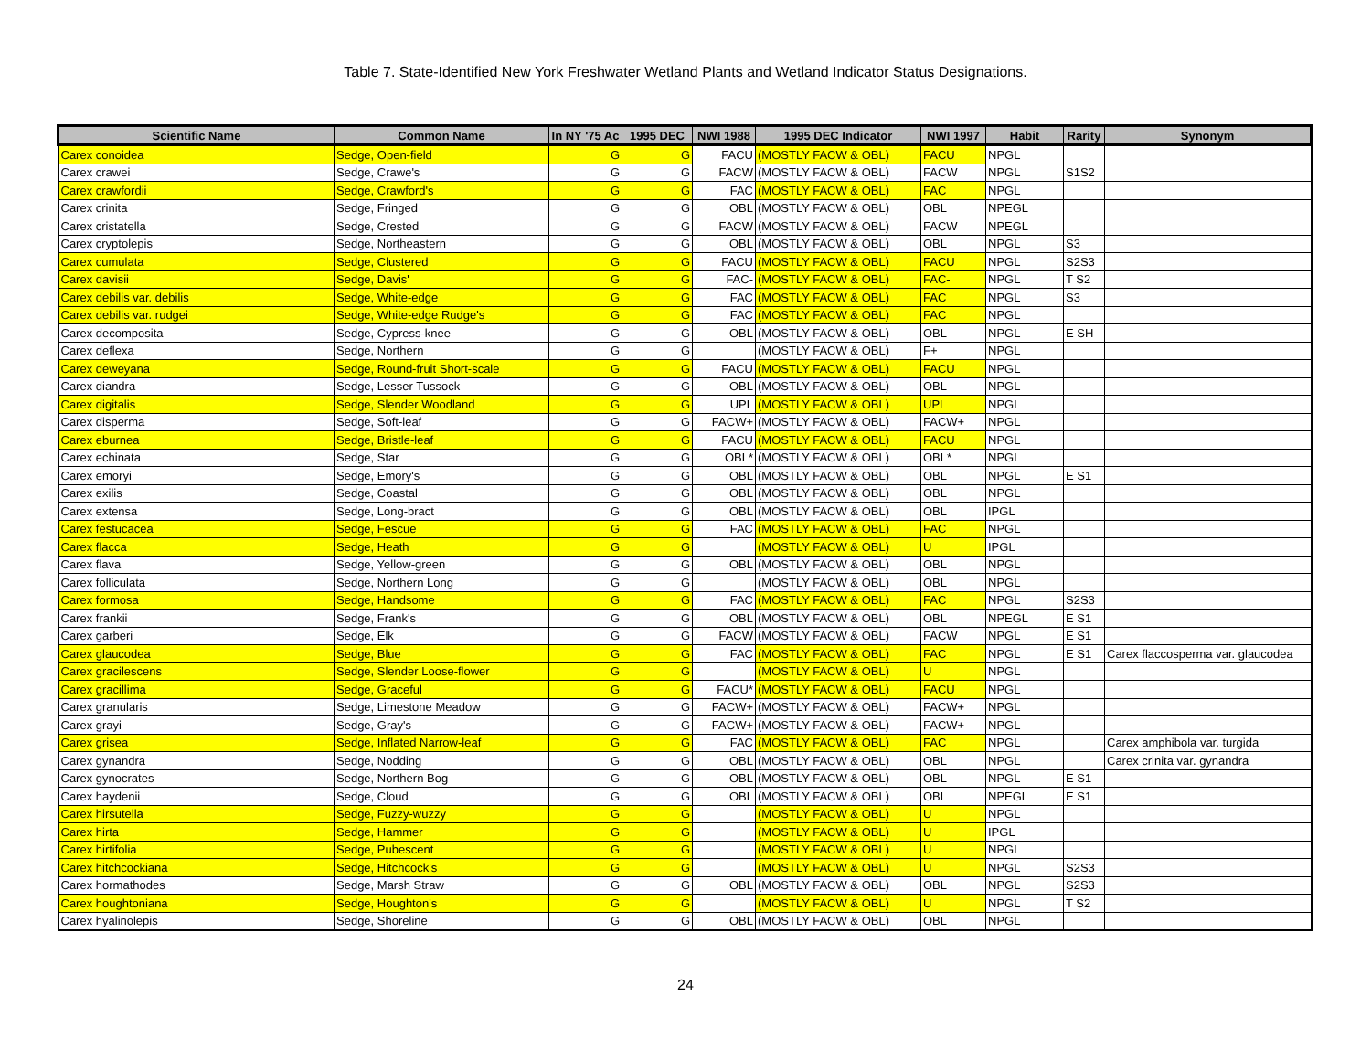Table 7. State-Identified New York Freshwater Wetland Plants and Wetland Indicator Status Designations.
| Scientific Name | Common Name | In NY '75 Ac | 1995 DEC | NWI 1988 | 1995 DEC Indicator | NWI 1997 | Habit | Rarity | Synonym |
| --- | --- | --- | --- | --- | --- | --- | --- | --- | --- |
| Carex conoidea | Sedge, Open-field | G | G | FACU | (MOSTLY FACW & OBL) | FACU | NPGL | | |
| Carex crawei | Sedge, Crawe's | G | G | FACW | (MOSTLY FACW & OBL) | FACW | NPGL | S1S2 | |
| Carex crawfordii | Sedge, Crawford's | G | G | FAC | (MOSTLY FACW & OBL) | FAC | NPGL | | |
| Carex crinita | Sedge, Fringed | G | G | OBL | (MOSTLY FACW & OBL) | OBL | NPEGL | | |
| Carex cristatella | Sedge, Crested | G | G | FACW | (MOSTLY FACW & OBL) | FACW | NPEGL | | |
| Carex cryptolepis | Sedge, Northeastern | G | G | OBL | (MOSTLY FACW & OBL) | OBL | NPGL | S3 | |
| Carex cumulata | Sedge, Clustered | G | G | FACU | (MOSTLY FACW & OBL) | FACU | NPGL | S2S3 | |
| Carex davisii | Sedge, Davis' | G | G | FAC- | (MOSTLY FACW & OBL) | FAC- | NPGL | T S2 | |
| Carex debilis var. debilis | Sedge, White-edge | G | G | FAC | (MOSTLY FACW & OBL) | FAC | NPGL | S3 | |
| Carex debilis var. rudgei | Sedge, White-edge Rudge's | G | G | FAC | (MOSTLY FACW & OBL) | FAC | NPGL | | |
| Carex decomposita | Sedge, Cypress-knee | G | G | OBL | (MOSTLY FACW & OBL) | OBL | NPGL | E SH | |
| Carex deflexa | Sedge, Northern | G | G | | (MOSTLY FACW & OBL) | F+ | NPGL | | |
| Carex deweyana | Sedge, Round-fruit Short-scale | G | G | FACU | (MOSTLY FACW & OBL) | FACU | NPGL | | |
| Carex diandra | Sedge, Lesser Tussock | G | G | OBL | (MOSTLY FACW & OBL) | OBL | NPGL | | |
| Carex digitalis | Sedge, Slender Woodland | G | G | UPL | (MOSTLY FACW & OBL) | UPL | NPGL | | |
| Carex disperma | Sedge, Soft-leaf | G | G | FACW+ | (MOSTLY FACW & OBL) | FACW+ | NPGL | | |
| Carex eburnea | Sedge, Bristle-leaf | G | G | FACU | (MOSTLY FACW & OBL) | FACU | NPGL | | |
| Carex echinata | Sedge, Star | G | G | OBL* | (MOSTLY FACW & OBL) | OBL* | NPGL | | |
| Carex emoryi | Sedge, Emory's | G | G | OBL | (MOSTLY FACW & OBL) | OBL | NPGL | E S1 | |
| Carex exilis | Sedge, Coastal | G | G | OBL | (MOSTLY FACW & OBL) | OBL | NPGL | | |
| Carex extensa | Sedge, Long-bract | G | G | OBL | (MOSTLY FACW & OBL) | OBL | IPGL | | |
| Carex festucacea | Sedge, Fescue | G | G | FAC | (MOSTLY FACW & OBL) | FAC | NPGL | | |
| Carex flacca | Sedge, Heath | G | G | | (MOSTLY FACW & OBL) | U | IPGL | | |
| Carex flava | Sedge, Yellow-green | G | G | OBL | (MOSTLY FACW & OBL) | OBL | NPGL | | |
| Carex folliculata | Sedge, Northern Long | G | G | | (MOSTLY FACW & OBL) | OBL | NPGL | | |
| Carex formosa | Sedge, Handsome | G | G | FAC | (MOSTLY FACW & OBL) | FAC | NPGL | S2S3 | |
| Carex frankii | Sedge, Frank's | G | G | OBL | (MOSTLY FACW & OBL) | OBL | NPEGL | E S1 | |
| Carex garberi | Sedge, Elk | G | G | FACW | (MOSTLY FACW & OBL) | FACW | NPGL | E S1 | |
| Carex glaucodea | Sedge, Blue | G | G | FAC | (MOSTLY FACW & OBL) | FAC | NPGL | E S1 | Carex flaccosperma var. glaucodea |
| Carex gracilescens | Sedge, Slender Loose-flower | G | G | | (MOSTLY FACW & OBL) | U | NPGL | | |
| Carex gracillima | Sedge, Graceful | G | G | FACU* | (MOSTLY FACW & OBL) | FACU | NPGL | | |
| Carex granularis | Sedge, Limestone Meadow | G | G | FACW+ | (MOSTLY FACW & OBL) | FACW+ | NPGL | | |
| Carex grayi | Sedge, Gray's | G | G | FACW+ | (MOSTLY FACW & OBL) | FACW+ | NPGL | | |
| Carex grisea | Sedge, Inflated Narrow-leaf | G | G | FAC | (MOSTLY FACW & OBL) | FAC | NPGL | | Carex amphibola var. turgida |
| Carex gynandra | Sedge, Nodding | G | G | OBL | (MOSTLY FACW & OBL) | OBL | NPGL | | Carex crinita var. gynandra |
| Carex gynocrates | Sedge, Northern Bog | G | G | OBL | (MOSTLY FACW & OBL) | OBL | NPGL | E S1 | |
| Carex haydenii | Sedge, Cloud | G | G | OBL | (MOSTLY FACW & OBL) | OBL | NPEGL | E S1 | |
| Carex hirsutella | Sedge, Fuzzy-wuzzy | G | G | | (MOSTLY FACW & OBL) | U | NPGL | | |
| Carex hirta | Sedge, Hammer | G | G | | (MOSTLY FACW & OBL) | U | IPGL | | |
| Carex hirtifolia | Sedge, Pubescent | G | G | | (MOSTLY FACW & OBL) | U | NPGL | | |
| Carex hitchcockiana | Sedge, Hitchcock's | G | G | | (MOSTLY FACW & OBL) | U | NPGL | S2S3 | |
| Carex hormathodes | Sedge, Marsh Straw | G | G | OBL | (MOSTLY FACW & OBL) | OBL | NPGL | S2S3 | |
| Carex houghtoniana | Sedge, Houghton's | G | G | | (MOSTLY FACW & OBL) | U | NPGL | T S2 | |
| Carex hyalinolepis | Sedge, Shoreline | G | G | OBL | (MOSTLY FACW & OBL) | OBL | NPGL | | |
24